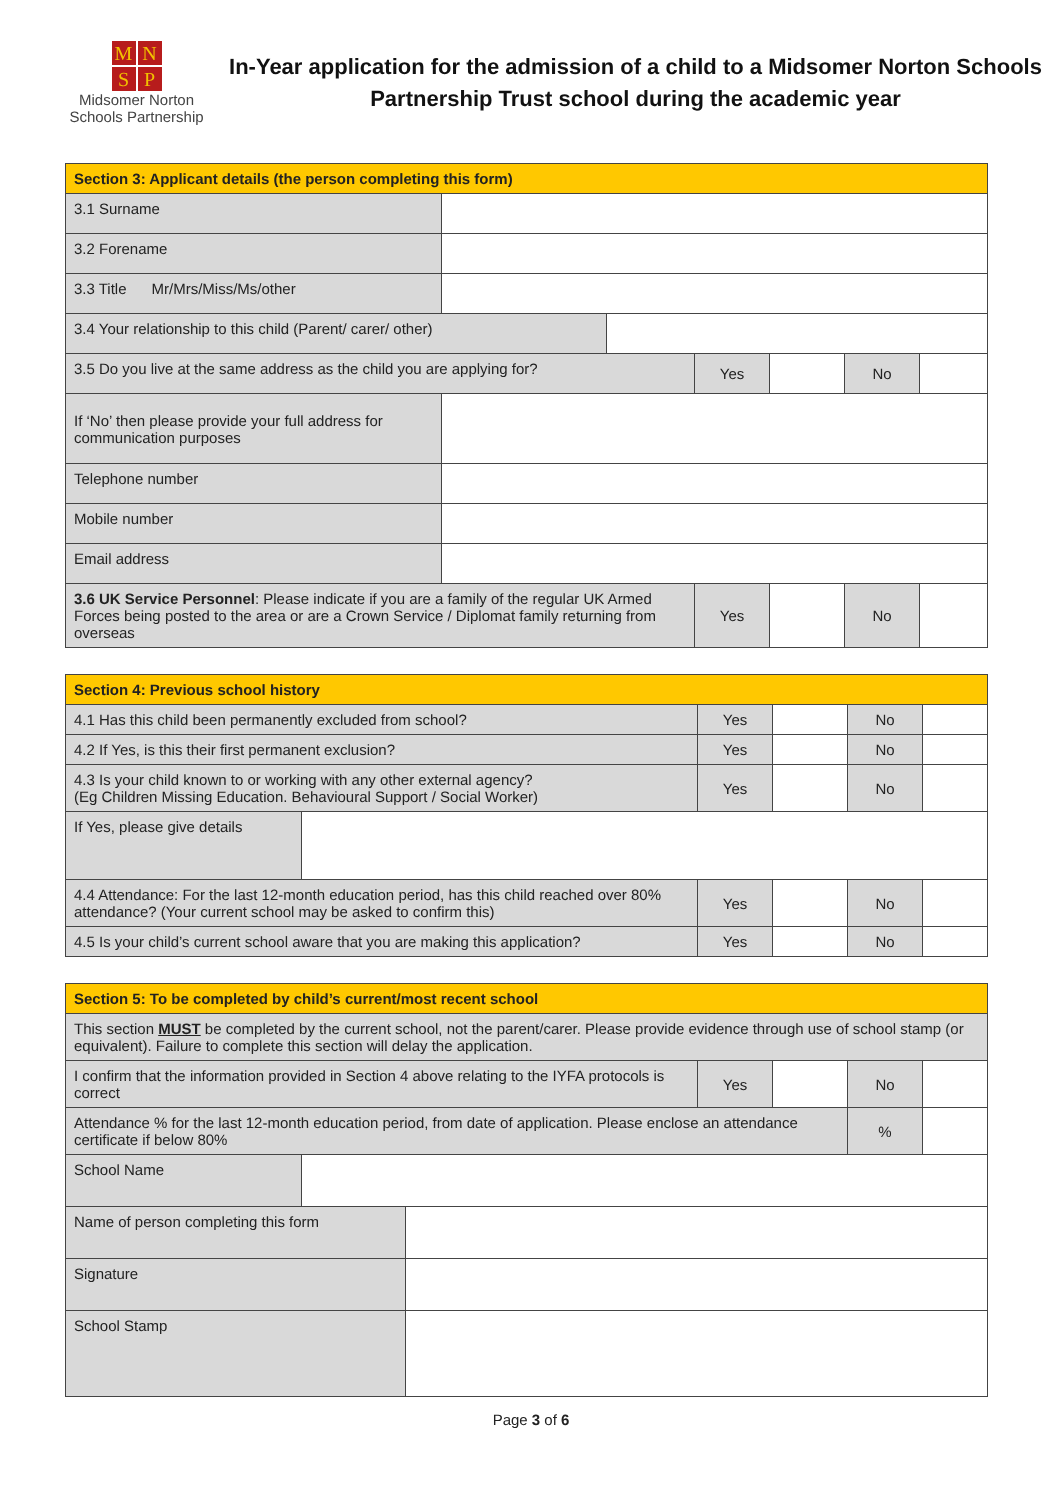MNSP
Midsomer Norton
Schools Partnership
In-Year application for the admission of a child to a Midsomer Norton Schools Partnership Trust school during the academic year
| Section 3: Applicant details (the person completing this form) | | | | | | |
| 3.1 Surname | | | | | | |
| 3.2 Forename | | | | | | |
| 3.3 Title Mr/Mrs/Miss/Ms/other | | | | | | |
| 3.4 Your relationship to this child (Parent/ carer/ other) | | | | | | |
| 3.5 Do you live at the same address as the child you are applying for? | | | Yes | | No | |
| If ‘No’ then please provide your full address for communication purposes | | | | | | |
| Telephone number | | | | | | |
| Mobile number | | | | | | |
| Email address | | | | | | |
| 3.6 UK Service Personnel : Please indicate if you are a family of the regular UK Armed Forces being posted to the area or are a Crown Service / Diplomat family returning from overseas | | | Yes | | No | |
| Section 4: Previous school history | | | | | |
| 4.1 Has this child been permanently excluded from school? | | Yes | | No | |
| 4.2 If Yes, is this their first permanent exclusion? | | Yes | | No | |
| 4.3 Is your child known to or working with any other external agency? (Eg Children Missing Education. Behavioural Support / Social Worker) | | Yes | | No | |
| If Yes, please give details | | | | | |
| 4.4 Attendance: For the last 12-month education period, has this child reached over 80% attendance? (Your current school may be asked to confirm this) | | Yes | | No | |
| 4.5 Is your child’s current school aware that you are making this application? | | Yes | | No | |
| Section 5: To be completed by child’s current/most recent school | | | | | | |
| This section MUST be completed by the current school, not the parent/carer. Please provide evidence through use of school stamp (or equivalent). Failure to complete this section will delay the application. | | | | | | |
| I confirm that the information provided in Section 4 above relating to the IYFA protocols is correct | | | Yes | | No | |
| Attendance % for the last 12-month education period, from date of application. Please enclose an attendance certificate if below 80% | | | | | % | |
| School Name | | | | | | |
| Name of person completing this form | | | | | | |
| Signature | | | | | | |
| School Stamp | | | | | | |
Page 3 of 6